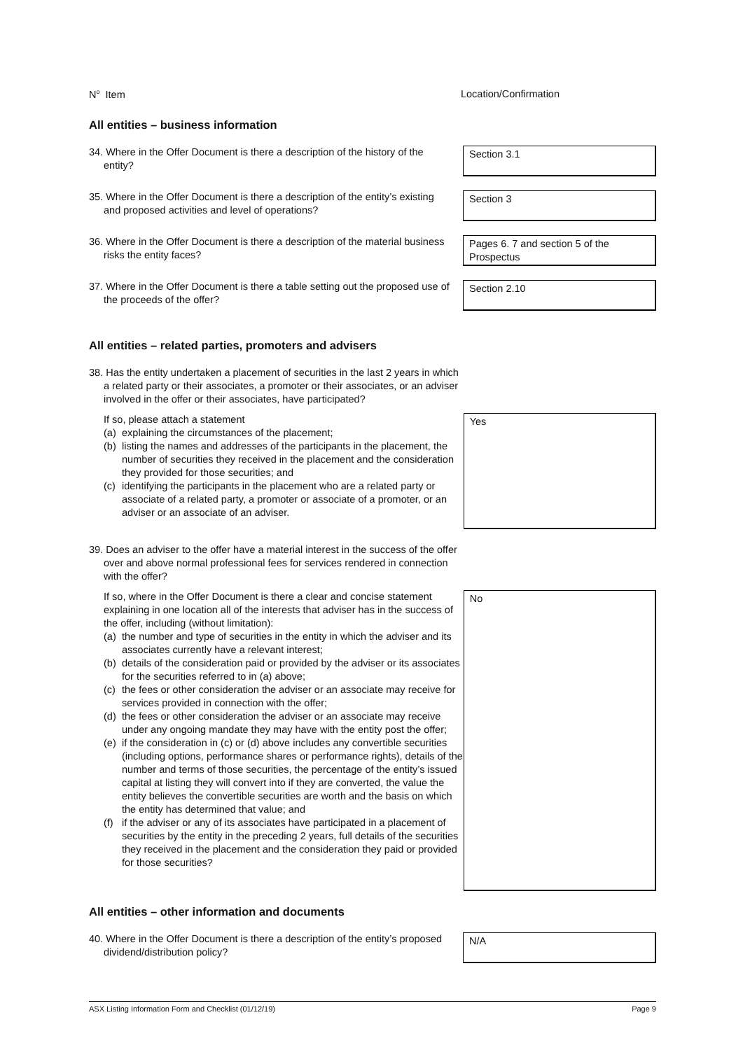N<sup>o</sup> Item Location/Confirmation
All entities – business information
34. Where in the Offer Document is there a description of the history of the
entity?
Section 3.1
35. Where in the Offer Document is there a description of the entity’s existing
and proposed activities and level of operations?
Section 3
36. Where in the Offer Document is there a description of the material business
risks the entity faces?
Pages 6. 7 and section 5 of the Prospectus
37. Where in the Offer Document is there a table setting out the proposed use of
the proceeds of the offer?
Section 2.10
All entities – related parties, promoters and advisers
38. Has the entity undertaken a placement of securities in the last 2 years in which a related party or their associates, a promoter or their associates, or an adviser involved in the offer or their associates, have participated?
If so, please attach a statement
(a) explaining the circumstances of the placement;
(b) listing the names and addresses of the participants in the placement, the number of securities they received in the placement and the consideration they provided for those securities; and
(c) identifying the participants in the placement who are a related party or associate of a related party, a promoter or associate of a promoter, or an adviser or an associate of an adviser.
Yes
39. Does an adviser to the offer have a material interest in the success of the offer over and above normal professional fees for services rendered in connection with the offer?
If so, where in the Offer Document is there a clear and concise statement explaining in one location all of the interests that adviser has in the success of the offer, including (without limitation):
(a) the number and type of securities in the entity in which the adviser and its associates currently have a relevant interest;
(b) details of the consideration paid or provided by the adviser or its associates for the securities referred to in (a) above;
(c) the fees or other consideration the adviser or an associate may receive for services provided in connection with the offer;
(d) the fees or other consideration the adviser or an associate may receive under any ongoing mandate they may have with the entity post the offer;
(e) if the consideration in (c) or (d) above includes any convertible securities (including options, performance shares or performance rights), details of the number and terms of those securities, the percentage of the entity’s issued capital at listing they will convert into if they are converted, the value the entity believes the convertible securities are worth and the basis on which the entity has determined that value; and
(f) if the adviser or any of its associates have participated in a placement of securities by the entity in the preceding 2 years, full details of the securities they received in the placement and the consideration they paid or provided for those securities?
No
All entities – other information and documents
40. Where in the Offer Document is there a description of the entity’s proposed
dividend/distribution policy?
N/A
ASX Listing Information Form and Checklist (01/12/19) Page 9